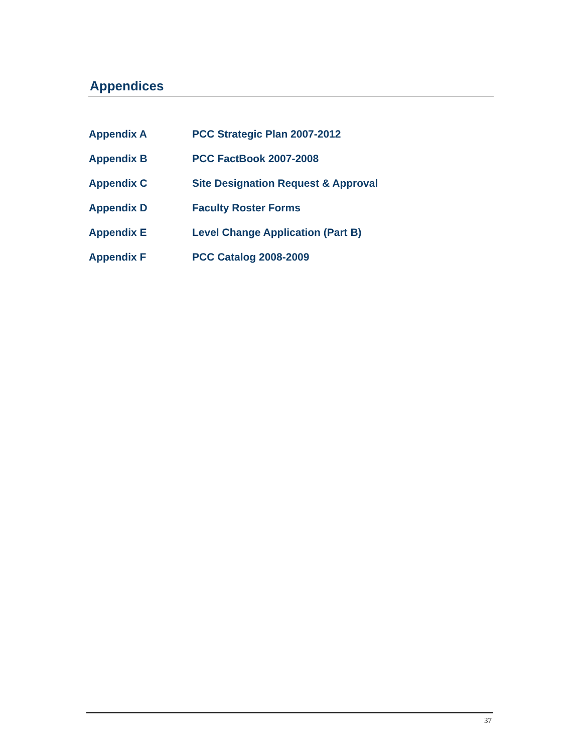Appendices
| Appendix A | PCC Strategic Plan 2007-2012 |
| Appendix B | PCC FactBook 2007-2008 |
| Appendix C | Site Designation Request & Approval |
| Appendix D | Faculty Roster Forms |
| Appendix E | Level Change Application (Part B) |
| Appendix F | PCC Catalog 2008-2009 |
37